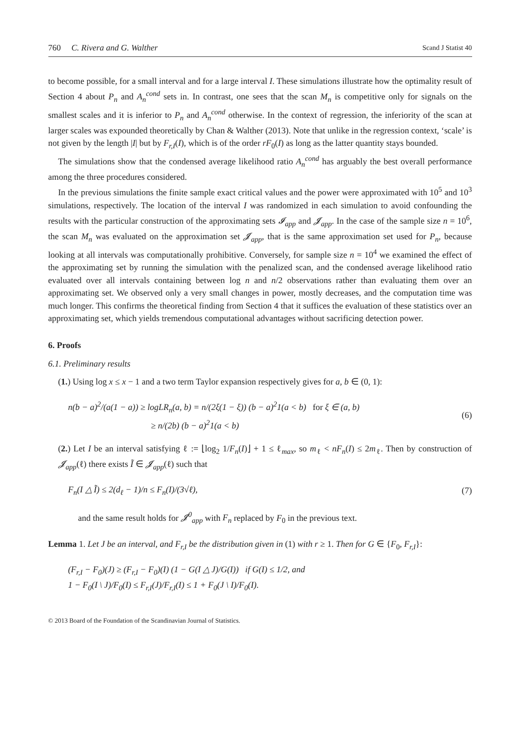760 C. Rivera and G. Walther Scand J Statist 40
to become possible, for a small interval and for a large interval I. These simulations illustrate how the optimality result of Section 4 about P<sub>n</sub> and A<sub>n</sub><sup>cond</sup> sets in. In contrast, one sees that the scan M<sub>n</sub> is competitive only for signals on the smallest scales and it is inferior to P<sub>n</sub> and A<sub>n</sub><sup>cond</sup> otherwise. In the context of regression, the inferiority of the scan at larger scales was expounded theoretically by Chan & Walther (2013). Note that unlike in the regression context, ‘scale’ is not given by the length |I| but by F<sub>r,I</sub>(I), which is of the order rF<sub>0</sub>(I) as long as the latter quantity stays bounded.
The simulations show that the condensed average likelihood ratio A<sub>n</sub><sup>cond</sup> has arguably the best overall performance among the three procedures considered.
In the previous simulations the finite sample exact critical values and the power were approximated with 10<sup>5</sup> and 10<sup>3</sup> simulations, respectively. The location of the interval I was randomized in each simulation to avoid confounding the results with the particular construction of the approximating sets 𝓘<sub>app</sub> and 𝓙<sub>app</sub>. In the case of the sample size n = 10<sup>6</sup>, the scan M<sub>n</sub> was evaluated on the approximation set 𝓙<sub>app</sub>, that is the same approximation set used for P<sub>n</sub>, because looking at all intervals was computationally prohibitive. Conversely, for sample size n = 10<sup>4</sup> we examined the effect of the approximating set by running the simulation with the penalized scan, and the condensed average likelihood ratio evaluated over all intervals containing between log n and n/2 observations rather than evaluating them over an approximating set. We observed only a very small changes in power, mostly decreases, and the computation time was much longer. This confirms the theoretical finding from Section 4 that it suffices the evaluation of these statistics over an approximating set, which yields tremendous computational advantages without sacrificing detection power.
6. Proofs
6.1. Preliminary results
(1.) Using log x ≤ x − 1 and a two term Taylor expansion respectively gives for a, b ∈ (0, 1):
n(b − a)<sup>2</sup>/(a(1 − a)) ≥ logLR<sub>n</sub>(a, b) = n/(2ξ(1 − ξ)) (b − a)<sup>2</sup>1(a < b) for ξ ∈ (a, b)
≥ n/(2b) (b − a)<sup>2</sup>1(a < b)
(6)
(2.) Let I be an interval satisfying ℓ := ⌊log<sub>2</sub> 1/F<sub>n</sub>(I)⌋ + 1 ≤ ℓ<sub>max</sub>, so m<sub>ℓ</sub> < nF<sub>n</sub>(I) ≤ 2m<sub>ℓ</sub>. Then by construction of 𝓙<sub>app</sub>(ℓ) there exists Ĩ ∈ 𝓙<sub>app</sub>(ℓ) such that
F<sub>n</sub>(I △ Ĩ) ≤ 2(d<sub>ℓ</sub> − 1)/n ≤ F<sub>n</sub>(I)/(3√ℓ),
(7)
and the same result holds for 𝓙<sup>0</sup><sub>app</sub> with F<sub>n</sub> replaced by F<sub>0</sub> in the previous text.
Lemma 1. Let J be an interval, and F<sub>r,I</sub> be the distribution given in (1) with r ≥ 1. Then for G ∈ {F<sub>0</sub>, F<sub>r,I</sub>}:
(F<sub>r,I</sub> − F<sub>0</sub>)(J) ≥ (F<sub>r,I</sub> − F<sub>0</sub>)(I) (1 − G(I △ J)/G(I)) if G(I) ≤ 1/2, and
1 − F<sub>0</sub>(I \ J)/F<sub>0</sub>(I) ≤ F<sub>r,I</sub>(J)/F<sub>r,I</sub>(I) ≤ 1 + F<sub>0</sub>(J \ I)/F<sub>0</sub>(I).
© 2013 Board of the Foundation of the Scandinavian Journal of Statistics.